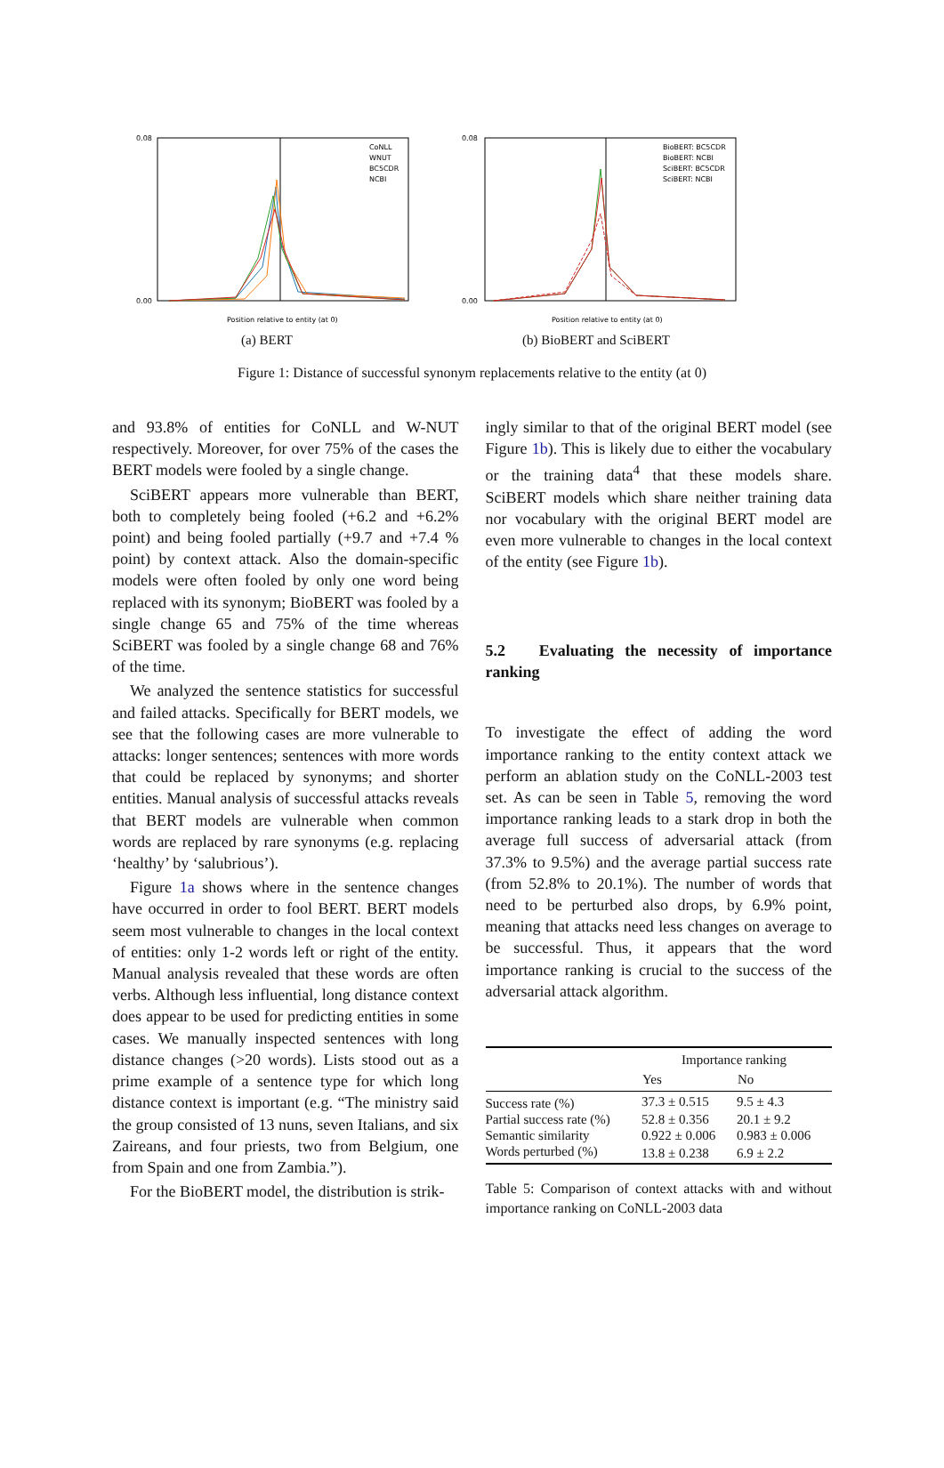CoNLL
WNUT
BC5CDR
NCBI
0.08
0.00
Position relative to entity (at 0)
(a) BERT
BioBERT: BC5CDR
BioBERT: NCBI
SciBERT: BC5CDR
SciBERT: NCBI
0.08
0.00
Position relative to entity (at 0)
(b) BioBERT and SciBERT
Figure 1: Distance of successful synonym replacements relative to the entity (at 0)
and 93.8% of entities for CoNLL and W-NUT respectively. Moreover, for over 75% of the cases the BERT models were fooled by a single change.
SciBERT appears more vulnerable than BERT, both to completely being fooled (+6.2 and +6.2% point) and being fooled partially (+9.7 and +7.4 % point) by context attack. Also the domain-specific models were often fooled by only one word being replaced with its synonym; BioBERT was fooled by a single change 65 and 75% of the time whereas SciBERT was fooled by a single change 68 and 76% of the time.
We analyzed the sentence statistics for successful and failed attacks. Specifically for BERT models, we see that the following cases are more vulnerable to attacks: longer sentences; sentences with more words that could be replaced by synonyms; and shorter entities. Manual analysis of successful attacks reveals that BERT models are vulnerable when common words are replaced by rare synonyms (e.g. replacing ‘healthy’ by ‘salubrious’).
Figure 1a shows where in the sentence changes have occurred in order to fool BERT. BERT models seem most vulnerable to changes in the local context of entities: only 1-2 words left or right of the entity. Manual analysis revealed that these words are often verbs. Although less influential, long distance context does appear to be used for predicting entities in some cases. We manually inspected sentences with long distance changes (>20 words). Lists stood out as a prime example of a sentence type for which long distance context is important (e.g. “The ministry said the group consisted of 13 nuns, seven Italians, and six Zaireans, and four priests, two from Belgium, one from Spain and one from Zambia.”).
For the BioBERT model, the distribution is strik-
ingly similar to that of the original BERT model (see Figure 1b). This is likely due to either the vocabulary or the training data<sup>4</sup> that these models share. SciBERT models which share neither training data nor vocabulary with the original BERT model are even more vulnerable to changes in the local context of the entity (see Figure 1b).
5.2 Evaluating the necessity of importance ranking
To investigate the effect of adding the word importance ranking to the entity context attack we perform an ablation study on the CoNLL-2003 test set. As can be seen in Table 5, removing the word importance ranking leads to a stark drop in both the average full success of adversarial attack (from 37.3% to 9.5%) and the average partial success rate (from 52.8% to 20.1%). The number of words that need to be perturbed also drops, by 6.9% point, meaning that attacks need less changes on average to be successful. Thus, it appears that the word importance ranking is crucial to the success of the adversarial attack algorithm.
| | Importance ranking | |
| | Yes | No |
| Success rate (%) | 37.3 ± 0.515 | 9.5 ± 4.3 |
| Partial success rate (%) | 52.8 ± 0.356 | 20.1 ± 9.2 |
| Semantic similarity | 0.922 ± 0.006 | 0.983 ± 0.006 |
| Words perturbed (%) | 13.8 ± 0.238 | 6.9 ± 2.2 |
Table 5: Comparison of context attacks with and without importance ranking on CoNLL-2003 data